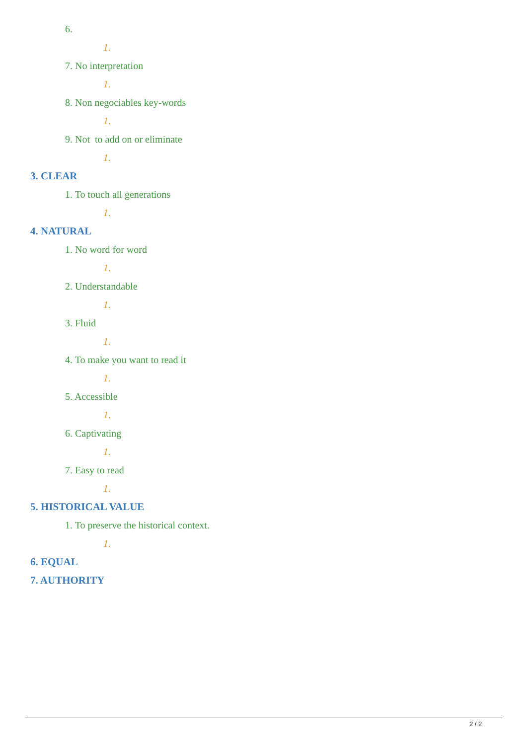6.
1.
7. No interpretation
1.
8. Non negociables key-words
1.
9. Not to add on or eliminate
1.
3. CLEAR
1. To touch all generations
1.
4. NATURAL
1. No word for word
1.
2. Understandable
1.
3. Fluid
1.
4. To make you want to read it
1.
5. Accessible
1.
6. Captivating
1.
7. Easy to read
1.
5. HISTORICAL VALUE
1. To preserve the historical context.
1.
6. EQUAL
7. AUTHORITY
2 / 2